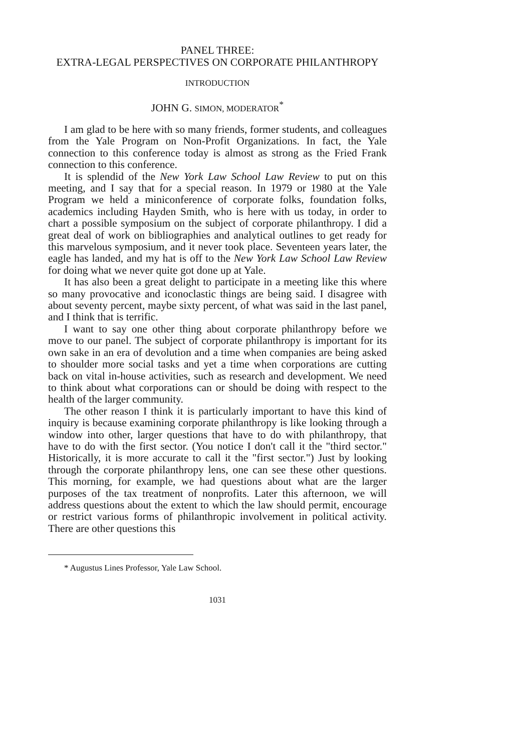PANEL THREE:
EXTRA-LEGAL PERSPECTIVES ON CORPORATE PHILANTHROPY
INTRODUCTION
JOHN G. SIMON, MODERATOR<sup>*</sup>
I am glad to be here with so many friends, former students, and colleagues from the Yale Program on Non-Profit Organizations. In fact, the Yale connection to this conference today is almost as strong as the Fried Frank connection to this conference.
It is splendid of the New York Law School Law Review to put on this meeting, and I say that for a special reason. In 1979 or 1980 at the Yale Program we held a miniconference of corporate folks, foundation folks, academics including Hayden Smith, who is here with us today, in order to chart a possible symposium on the subject of corporate philanthropy. I did a great deal of work on bibliographies and analytical outlines to get ready for this marvelous symposium, and it never took place. Seventeen years later, the eagle has landed, and my hat is off to the New York Law School Law Review for doing what we never quite got done up at Yale.
It has also been a great delight to participate in a meeting like this where so many provocative and iconoclastic things are being said. I disagree with about seventy percent, maybe sixty percent, of what was said in the last panel, and I think that is terrific.
I want to say one other thing about corporate philanthropy before we move to our panel. The subject of corporate philanthropy is important for its own sake in an era of devolution and a time when companies are being asked to shoulder more social tasks and yet a time when corporations are cutting back on vital in-house activities, such as research and development. We need to think about what corporations can or should be doing with respect to the health of the larger community.
The other reason I think it is particularly important to have this kind of inquiry is because examining corporate philanthropy is like looking through a window into other, larger questions that have to do with philanthropy, that have to do with the first sector. (You notice I don't call it the "third sector." Historically, it is more accurate to call it the "first sector.") Just by looking through the corporate philanthropy lens, one can see these other questions. This morning, for example, we had questions about what are the larger purposes of the tax treatment of nonprofits. Later this afternoon, we will address questions about the extent to which the law should permit, encourage or restrict various forms of philanthropic involvement in political activity. There are other questions this
* Augustus Lines Professor, Yale Law School.
1031